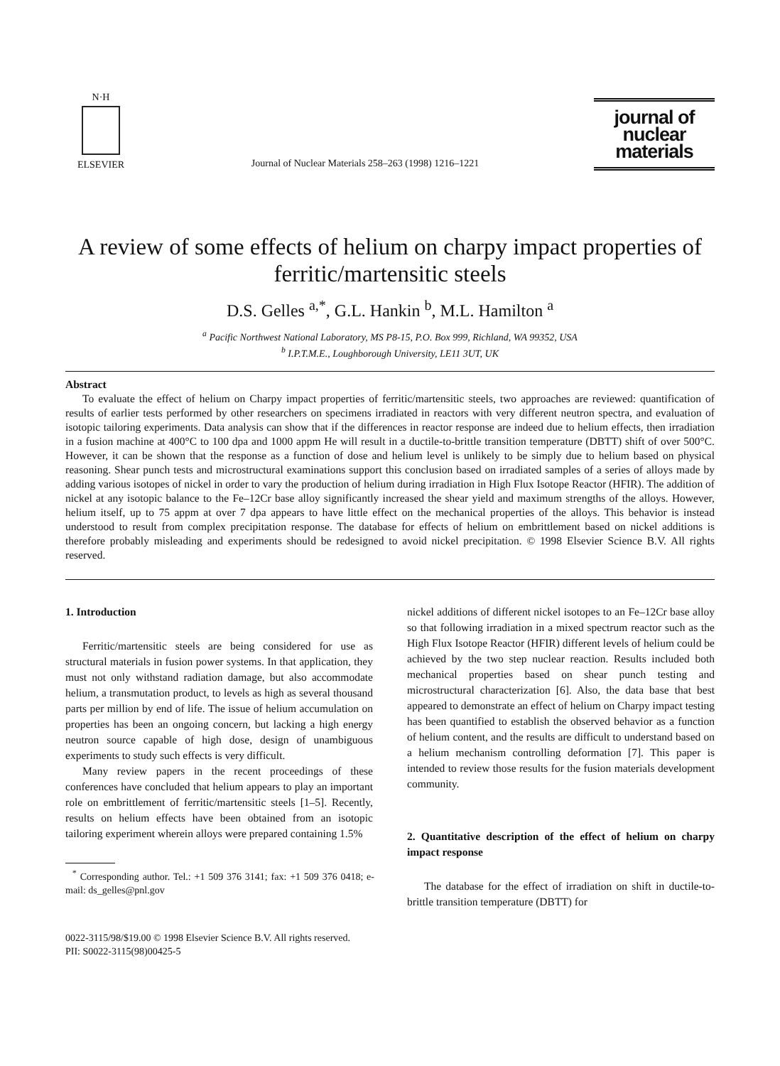N·H
ELSEVIER
Journal of Nuclear Materials 258–263 (1998) 1216–1221
journal of
nuclear
materials
A review of some effects of helium on charpy impact properties of ferritic/martensitic steels
D.S. Gelles <sup>a,*</sup>, G.L. Hankin <sup>b</sup>, M.L. Hamilton <sup>a</sup>
<sup>a</sup> Pacific Northwest National Laboratory, MS P8-15, P.O. Box 999, Richland, WA 99352, USA
<sup>b</sup> I.P.T.M.E., Loughborough University, LE11 3UT, UK
Abstract
To evaluate the effect of helium on Charpy impact properties of ferritic/martensitic steels, two approaches are reviewed: quantification of results of earlier tests performed by other researchers on specimens irradiated in reactors with very different neutron spectra, and evaluation of isotopic tailoring experiments. Data analysis can show that if the differences in reactor response are indeed due to helium effects, then irradiation in a fusion machine at 400°C to 100 dpa and 1000 appm He will result in a ductile-to-brittle transition temperature (DBTT) shift of over 500°C. However, it can be shown that the response as a function of dose and helium level is unlikely to be simply due to helium based on physical reasoning. Shear punch tests and microstructural examinations support this conclusion based on irradiated samples of a series of alloys made by adding various isotopes of nickel in order to vary the production of helium during irradiation in High Flux Isotope Reactor (HFIR). The addition of nickel at any isotopic balance to the Fe–12Cr base alloy significantly increased the shear yield and maximum strengths of the alloys. However, helium itself, up to 75 appm at over 7 dpa appears to have little effect on the mechanical properties of the alloys. This behavior is instead understood to result from complex precipitation response. The database for effects of helium on embrittlement based on nickel additions is therefore probably misleading and experiments should be redesigned to avoid nickel precipitation. © 1998 Elsevier Science B.V. All rights reserved.
1. Introduction
Ferritic/martensitic steels are being considered for use as structural materials in fusion power systems. In that application, they must not only withstand radiation damage, but also accommodate helium, a transmutation product, to levels as high as several thousand parts per million by end of life. The issue of helium accumulation on properties has been an ongoing concern, but lacking a high energy neutron source capable of high dose, design of unambiguous experiments to study such effects is very difficult.
Many review papers in the recent proceedings of these conferences have concluded that helium appears to play an important role on embrittlement of ferritic/martensitic steels [1–5]. Recently, results on helium effects have been obtained from an isotopic tailoring experiment wherein alloys were prepared containing 1.5%
<sup>*</sup> Corresponding author. Tel.: +1 509 376 3141; fax: +1 509 376 0418; e-mail: ds_gelles@pnl.gov
nickel additions of different nickel isotopes to an Fe–12Cr base alloy so that following irradiation in a mixed spectrum reactor such as the High Flux Isotope Reactor (HFIR) different levels of helium could be achieved by the two step nuclear reaction. Results included both mechanical properties based on shear punch testing and microstructural characterization [6]. Also, the data base that best appeared to demonstrate an effect of helium on Charpy impact testing has been quantified to establish the observed behavior as a function of helium content, and the results are difficult to understand based on a helium mechanism controlling deformation [7]. This paper is intended to review those results for the fusion materials development community.
2. Quantitative description of the effect of helium on charpy impact response
The database for the effect of irradiation on shift in ductile-to-brittle transition temperature (DBTT) for
0022-3115/98/$19.00 © 1998 Elsevier Science B.V. All rights reserved.
PII: S0022-3115(98)00425-5